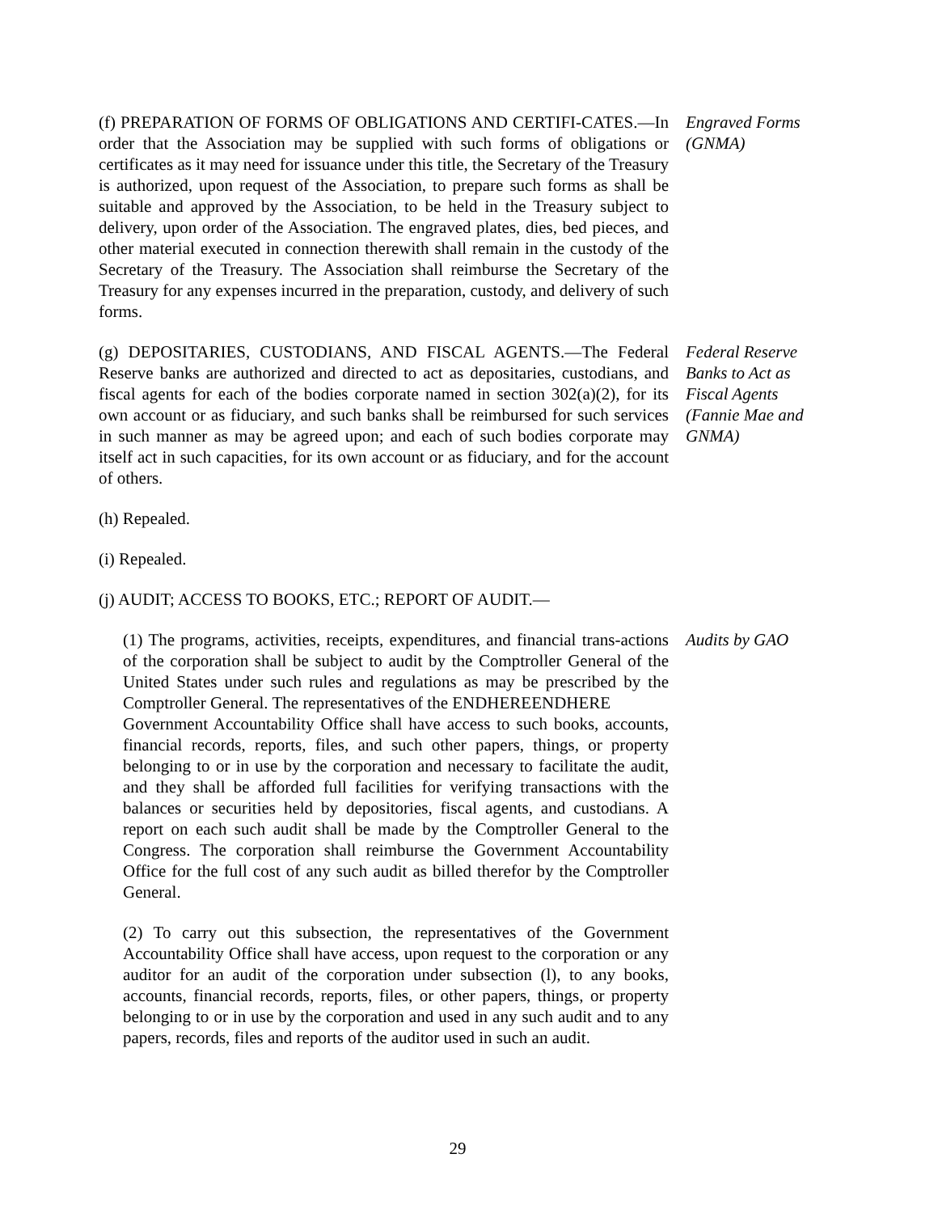(f) PREPARATION OF FORMS OF OBLIGATIONS AND CERTIFI-CATES.—In order that the Association may be supplied with such forms of obligations or certificates as it may need for issuance under this title, the Secretary of the Treasury is authorized, upon request of the Association, to prepare such forms as shall be suitable and approved by the Association, to be held in the Treasury subject to delivery, upon order of the Association. The engraved plates, dies, bed pieces, and other material executed in connection therewith shall remain in the custody of the Secretary of the Treasury. The Association shall reimburse the Secretary of the Treasury for any expenses incurred in the preparation, custody, and delivery of such forms.
Engraved Forms (GNMA)
(g) DEPOSITARIES, CUSTODIANS, AND FISCAL AGENTS.—The Federal Reserve banks are authorized and directed to act as depositaries, custodians, and fiscal agents for each of the bodies corporate named in section 302(a)(2), for its own account or as fiduciary, and such banks shall be reimbursed for such services in such manner as may be agreed upon; and each of such bodies corporate may itself act in such capacities, for its own account or as fiduciary, and for the account of others.
Federal Reserve Banks to Act as Fiscal Agents (Fannie Mae and GNMA)
(h) Repealed.
(i) Repealed.
(j) AUDIT; ACCESS TO BOOKS, ETC.; REPORT OF AUDIT.—
(1) The programs, activities, receipts, expenditures, and financial trans-actions of the corporation shall be subject to audit by the Comptroller General of the United States under such rules and regulations as may be prescribed by the Comptroller General. The representatives of the ENDHEREENDHERE
Government Accountability Office shall have access to such books, accounts, financial records, reports, files, and such other papers, things, or property belonging to or in use by the corporation and necessary to facilitate the audit, and they shall be afforded full facilities for verifying transactions with the balances or securities held by depositories, fiscal agents, and custodians. A report on each such audit shall be made by the Comptroller General to the Congress. The corporation shall reimburse the Government Accountability Office for the full cost of any such audit as billed therefor by the Comptroller General.
Audits by GAO
(2) To carry out this subsection, the representatives of the Government Accountability Office shall have access, upon request to the corporation or any auditor for an audit of the corporation under subsection (l), to any books, accounts, financial records, reports, files, or other papers, things, or property belonging to or in use by the corporation and used in any such audit and to any papers, records, files and reports of the auditor used in such an audit.
29